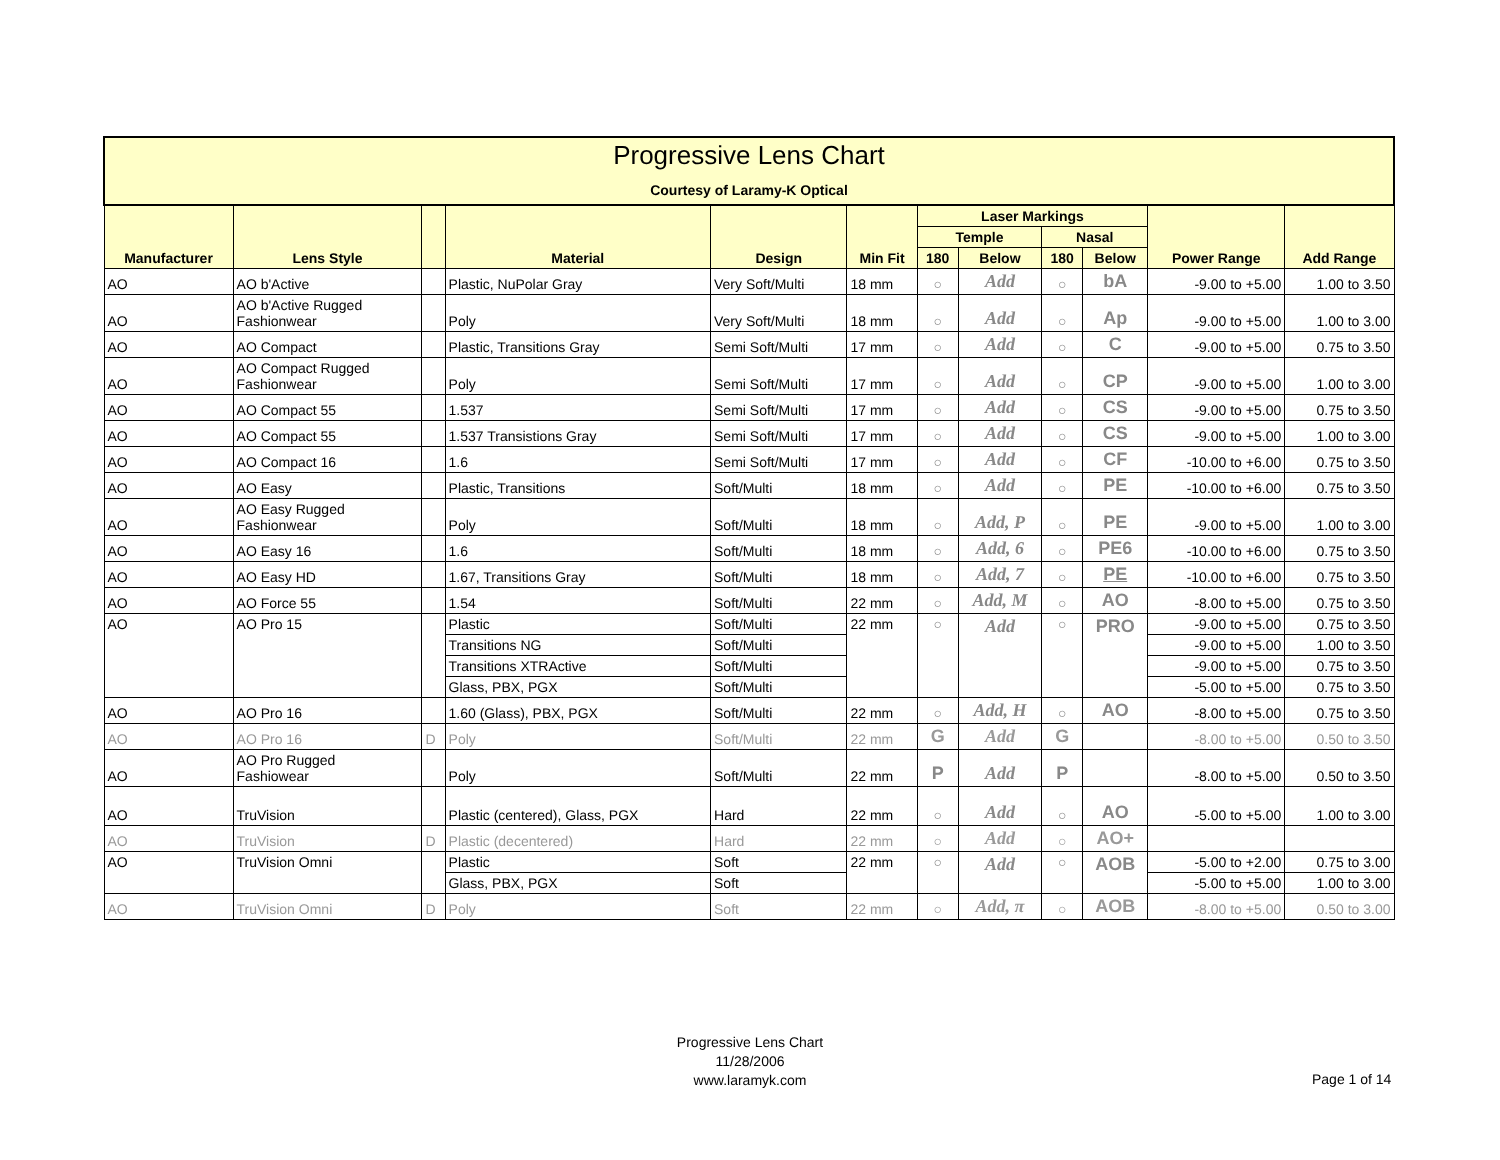| Progressive Lens Chart Courtesy of Laramy-K Optical | | | | | | | | | | | |
| --- | --- | --- | --- | --- | --- | --- | --- | --- | --- | --- | --- |
| Manufacturer | Lens Style | | Material | Design | Min Fit | Laser Markings | | | | Power Range | Add Range |
| | | | | | | Temple | | Nasal | | | |
| | | | | | | 180 | Below | 180 | Below | | |
| AO | AO b'Active | | Plastic, NuPolar Gray | Very Soft/Multi | 18 mm | ○ | Add | ○ | bA | -9.00 to +5.00 | 1.00 to 3.50 |
| AO | AO b'Active Rugged Fashionwear | | Poly | Very Soft/Multi | 18 mm | ○ | Add | ○ | Ap | -9.00 to +5.00 | 1.00 to 3.00 |
| AO | AO Compact | | Plastic, Transitions Gray | Semi Soft/Multi | 17 mm | ○ | Add | ○ | C | -9.00 to +5.00 | 0.75 to 3.50 |
| AO | AO Compact Rugged Fashionwear | | Poly | Semi Soft/Multi | 17 mm | ○ | Add | ○ | CP | -9.00 to +5.00 | 1.00 to 3.00 |
| AO | AO Compact 55 | | 1.537 | Semi Soft/Multi | 17 mm | ○ | Add | ○ | CS | -9.00 to +5.00 | 0.75 to 3.50 |
| AO | AO Compact 55 | | 1.537 Transistions Gray | Semi Soft/Multi | 17 mm | ○ | Add | ○ | CS | -9.00 to +5.00 | 1.00 to 3.00 |
| AO | AO Compact 16 | | 1.6 | Semi Soft/Multi | 17 mm | ○ | Add | ○ | CF | -10.00 to +6.00 | 0.75 to 3.50 |
| AO | AO Easy | | Plastic, Transitions | Soft/Multi | 18 mm | ○ | Add | ○ | PE | -10.00 to +6.00 | 0.75 to 3.50 |
| AO | AO Easy Rugged Fashionwear | | Poly | Soft/Multi | 18 mm | ○ | Add, P | ○ | PE | -9.00 to +5.00 | 1.00 to 3.00 |
| AO | AO Easy 16 | | 1.6 | Soft/Multi | 18 mm | ○ | Add, 6 | ○ | PE6 | -10.00 to +6.00 | 0.75 to 3.50 |
| AO | AO Easy HD | | 1.67, Transitions Gray | Soft/Multi | 18 mm | ○ | Add, 7 | ○ | PE | -10.00 to +6.00 | 0.75 to 3.50 |
| AO | AO Force 55 | | 1.54 | Soft/Multi | 22 mm | ○ | Add, M | ○ | AO | -8.00 to +5.00 | 0.75 to 3.50 |
| AO | AO Pro 15 | | Plastic | Soft/Multi | 22 mm | ○ | Add | ○ | PRO | -9.00 to +5.00 | 0.75 to 3.50 |
| | | | Transitions NG | Soft/Multi | | | | | | -9.00 to +5.00 | 1.00 to 3.50 |
| | | | Transitions XTRActive | Soft/Multi | | | | | | -9.00 to +5.00 | 0.75 to 3.50 |
| | | | Glass, PBX, PGX | Soft/Multi | | | | | | -5.00 to +5.00 | 0.75 to 3.50 |
| AO | AO Pro 16 | | 1.60 (Glass), PBX, PGX | Soft/Multi | 22 mm | ○ | Add, H | ○ | AO | -8.00 to +5.00 | 0.75 to 3.50 |
| AO | AO Pro 16 | D | Poly | Soft/Multi | 22 mm | G | Add | G | | -8.00 to +5.00 | 0.50 to 3.50 |
| AO | AO Pro Rugged Fashiowear | | Poly | Soft/Multi | 22 mm | P | Add | P | | -8.00 to +5.00 | 0.50 to 3.50 |
| AO | TruVision | | Plastic (centered), Glass, PGX | Hard | 22 mm | ○ | Add | ○ | AO | -5.00 to +5.00 | 1.00 to 3.00 |
| AO | TruVision | D | Plastic (decentered) | Hard | 22 mm | ○ | Add | ○ | AO+ | | |
| AO | TruVision Omni | | Plastic | Soft | 22 mm | ○ | Add | ○ | AOB | -5.00 to +2.00 | 0.75 to 3.00 |
| | | | Glass, PBX, PGX | Soft | | | | | | -5.00 to +5.00 | 1.00 to 3.00 |
| AO | TruVision Omni | D | Poly | Soft | 22 mm | ○ | Add, π | ○ | AOB | -8.00 to +5.00 | 0.50 to 3.00 |
Progressive Lens Chart
11/28/2006
www.laramyk.com
Page 1 of 14